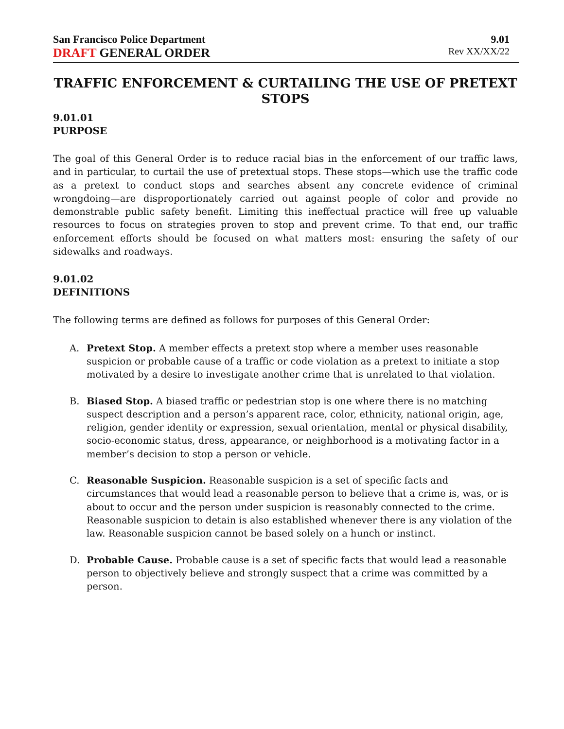San Francisco Police Department
DRAFT GENERAL ORDER
9.01
Rev XX/XX/22
TRAFFIC ENFORCEMENT & CURTAILING THE USE OF PRETEXT STOPS
9.01.01
PURPOSE
The goal of this General Order is to reduce racial bias in the enforcement of our traffic laws, and in particular, to curtail the use of pretextual stops. These stops—which use the traffic code as a pretext to conduct stops and searches absent any concrete evidence of criminal wrongdoing—are disproportionately carried out against people of color and provide no demonstrable public safety benefit. Limiting this ineffectual practice will free up valuable resources to focus on strategies proven to stop and prevent crime. To that end, our traffic enforcement efforts should be focused on what matters most: ensuring the safety of our sidewalks and roadways.
9.01.02
DEFINITIONS
The following terms are defined as follows for purposes of this General Order:
A. Pretext Stop. A member effects a pretext stop where a member uses reasonable suspicion or probable cause of a traffic or code violation as a pretext to initiate a stop motivated by a desire to investigate another crime that is unrelated to that violation.
B. Biased Stop. A biased traffic or pedestrian stop is one where there is no matching suspect description and a person’s apparent race, color, ethnicity, national origin, age, religion, gender identity or expression, sexual orientation, mental or physical disability, socio-economic status, dress, appearance, or neighborhood is a motivating factor in a member’s decision to stop a person or vehicle.
C. Reasonable Suspicion. Reasonable suspicion is a set of specific facts and circumstances that would lead a reasonable person to believe that a crime is, was, or is about to occur and the person under suspicion is reasonably connected to the crime. Reasonable suspicion to detain is also established whenever there is any violation of the law. Reasonable suspicion cannot be based solely on a hunch or instinct.
D. Probable Cause. Probable cause is a set of specific facts that would lead a reasonable person to objectively believe and strongly suspect that a crime was committed by a person.